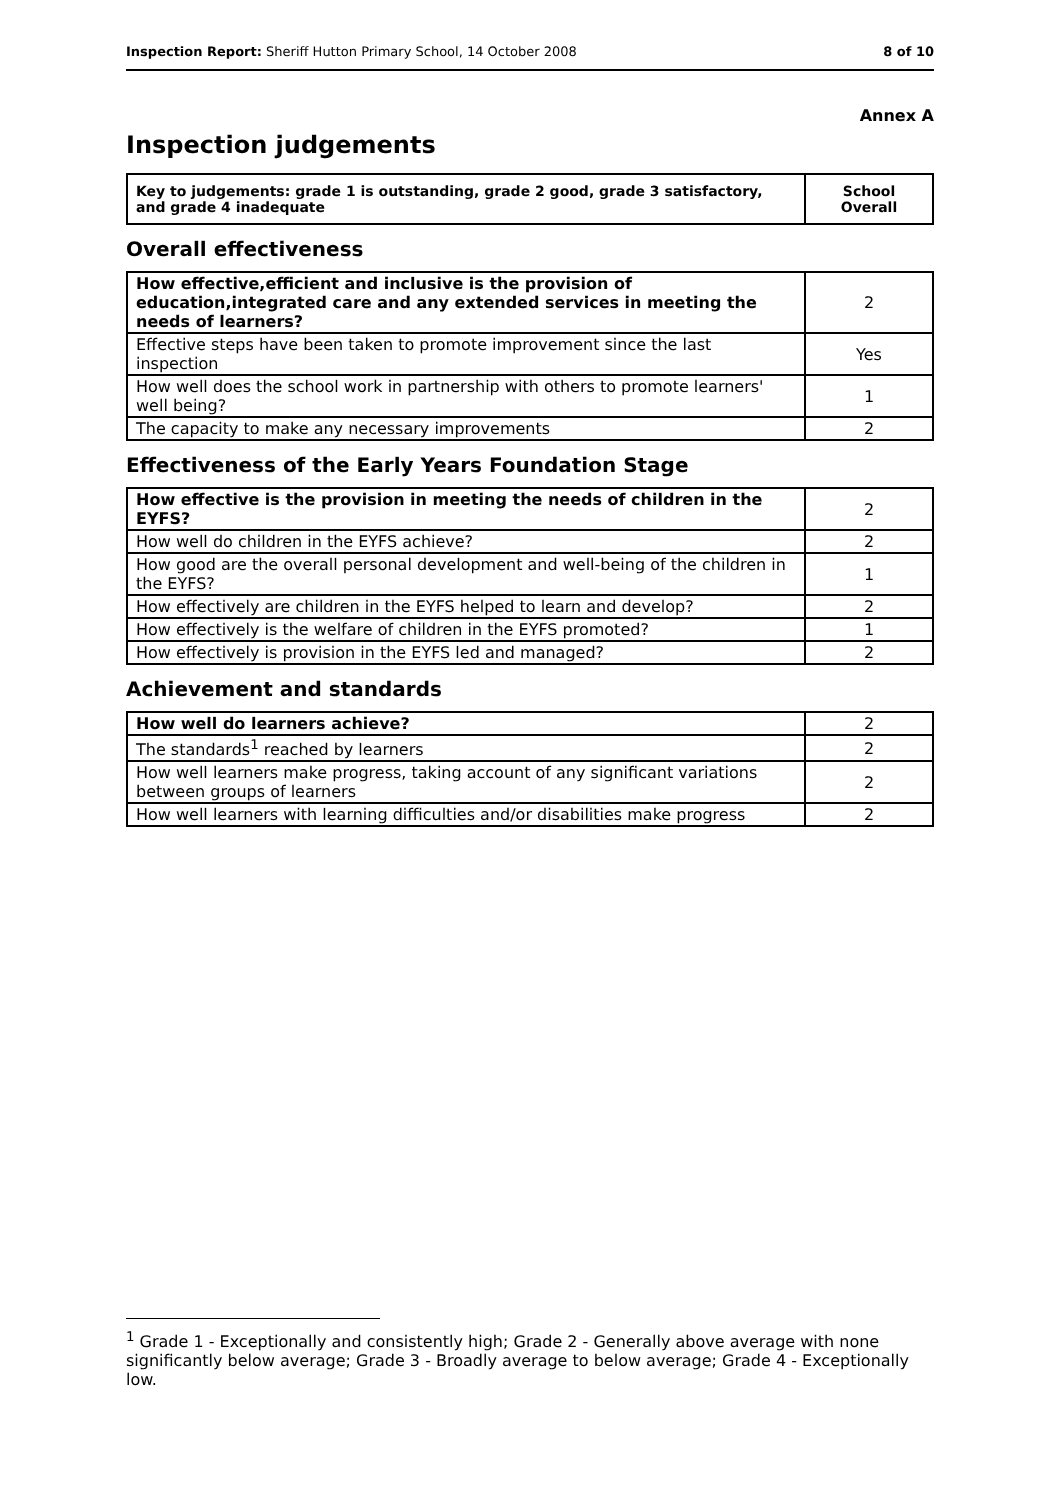Inspection Report: Sheriff Hutton Primary School, 14 October 2008 8 of 10
Annex A
Inspection judgements
| Key to judgements: grade 1 is outstanding, grade 2 good, grade 3 satisfactory, and grade 4 inadequate | School Overall |
Overall effectiveness
| How effective,efficient and inclusive is the provision of education,integrated care and any extended services in meeting the needs of learners? | 2 |
| Effective steps have been taken to promote improvement since the last inspection | Yes |
| How well does the school work in partnership with others to promote learners' well being? | 1 |
| The capacity to make any necessary improvements | 2 |
Effectiveness of the Early Years Foundation Stage
| How effective is the provision in meeting the needs of children in the EYFS? | 2 |
| How well do children in the EYFS achieve? | 2 |
| How good are the overall personal development and well-being of the children in the EYFS? | 1 |
| How effectively are children in the EYFS helped to learn and develop? | 2 |
| How effectively is the welfare of children in the EYFS promoted? | 1 |
| How effectively is provision in the EYFS led and managed? | 2 |
Achievement and standards
| How well do learners achieve? | 2 |
| The standards<sup>1</sup> reached by learners | 2 |
| How well learners make progress, taking account of any significant variations between groups of learners | 2 |
| How well learners with learning difficulties and/or disabilities make progress | 2 |
<sup>1</sup> Grade 1 - Exceptionally and consistently high; Grade 2 - Generally above average with none significantly below average; Grade 3 - Broadly average to below average; Grade 4 - Exceptionally low.